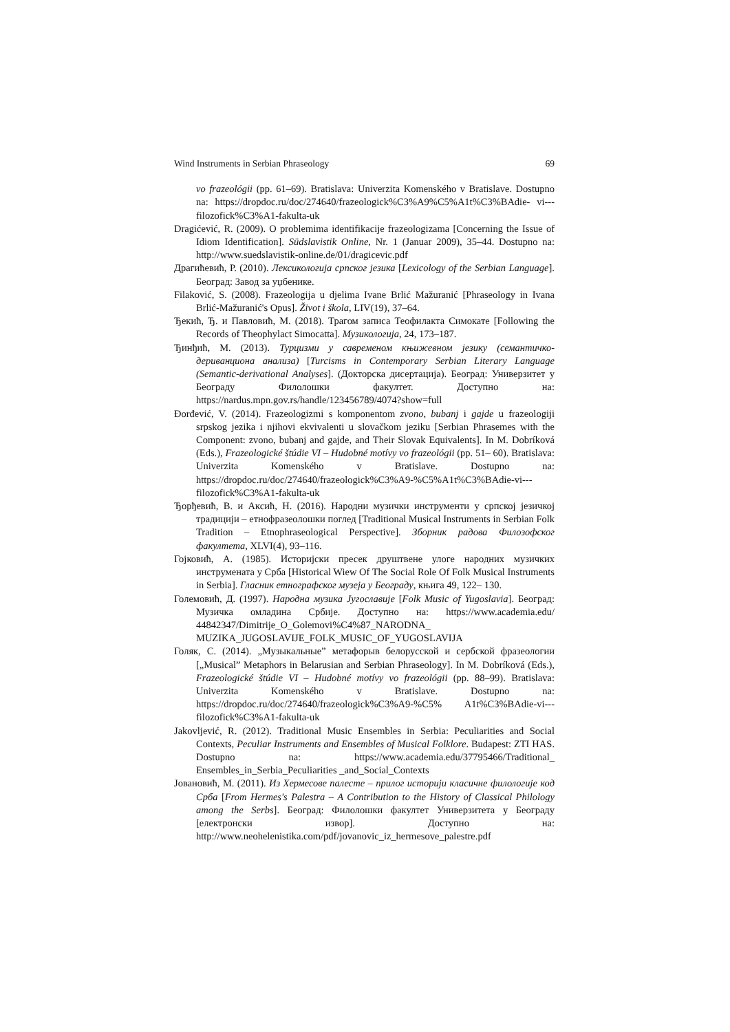Wind Instruments in Serbian Phraseology 69
vo frazeológii (pp. 61–69). Bratislava: Univerzita Komenského v Bratislave. Dostupno na: https://dropdoc.ru/doc/274640/frazeologick%C3%A9%C5%A1t%C3%BAdie- vi---filozofick%C3%A1-fakulta-uk
Dragićević, R. (2009). O problemima identifikacije frazeologizama [Concerning the Issue of Idiom Identification]. Südslavistik Online, Nr. 1 (Januar 2009), 35–44. Dostupno na: http://www.suedslavistik-online.de/01/dragicevic.pdf
Драгићевић, Р. (2010). Лексикологија српског језика [Lexicology of the Serbian Language]. Београд: Завод за уџбенике.
Filaković, S. (2008). Frazeologija u djelima Ivane Brlić Mažuranić [Phraseology in Ivana Brlić-Mažuranić's Opus]. Život i škola, LIV(19), 37–64.
Ђекић, Ђ. и Павловић, М. (2018). Трагом записа Теофилакта Симокате [Following the Records of Theophylact Simocatta]. Музикологија, 24, 173–187.
Ђинђић, М. (2013). Турцизми у савременом књижевном језику (семантичко-дериванциона анализа) [Turcisms in Contemporary Serbian Literary Language (Semantic-derivational Analyses]. (Докторска дисертација). Београд: Универзитет у Београду Филолошки факултет. Доступно на: https://nardus.mpn.gov.rs/handle/123456789/4074?show=full
Đorđević, V. (2014). Frazeologizmi s komponentom zvono, bubanj i gajde u frazeologiji srpskog jezika i njihovi ekvivalenti u slovačkom jeziku [Serbian Phrasemes with the Component: zvono, bubanj and gajde, and Their Slovak Equivalents]. In M. Dobríková (Eds.), Frazeologické štúdie VI – Hudobné motívy vo frazeológii (pp. 51– 60). Bratislava: Univerzita Komenského v Bratislave. Dostupno na: https://dropdoc.ru/doc/274640/frazeologick%C3%A9-%C5%A1t%C3%BAdie-vi--- filozofick%C3%A1-fakulta-uk
Ђорђевић, В. и Аксић, Н. (2016). Народни музички инструменти у српској језичкој традицији – етнофразеолошки поглед [Traditional Musical Instruments in Serbian Folk Tradition – Etnophraseological Perspective]. Зборник радова Филозофског факултета, XLVI(4), 93–116.
Гојковић, А. (1985). Историјски пресек друштвене улоге народних музичких инструмената у Срба [Historical Wiew Of The Social Role Of Folk Musical Instruments in Serbia]. Гласник етнографског музеја у Београду, књига 49, 122– 130.
Големовић, Д. (1997). Народна музика Југославије [Folk Music of Yugoslavia]. Београд: Музичка омладина Србије. Доступно на: https://www.academia.edu/ 44842347/Dimitrije_O_Golemovi%C4%87_NARODNA_ MUZIKA_JUGOSLAVIJE_FOLK_MUSIC_OF_YUGOSLAVIJA
Голяк, С. (2014). „Музыкальные” метафорыв белорусской и сербской фразеологии [„Musical” Metaphors in Belarusian and Serbian Phraseology]. In M. Dobríková (Eds.), Frazeologické štúdie VI – Hudobné motívy vo frazeológii (pp. 88–99). Bratislava: Univerzita Komenského v Bratislave. Dostupno na: https://dropdoc.ru/doc/274640/frazeologick%C3%A9-%C5% A1t%C3%BAdie-vi--- filozofick%C3%A1-fakulta-uk
Jakovljević, R. (2012). Traditional Music Ensembles in Serbia: Peculiarities and Social Contexts, Peculiar Instruments and Ensembles of Musical Folklore. Budapest: ZTI HAS. Dostupno na: https://www.academia.edu/37795466/Traditional_ Ensembles_in_Serbia_Peculiarities _and_Social_Contexts
Јовановић, М. (2011). Из Хермесове палесте – прилог историји класичне филологије код Срба [From Hermes's Palestra – A Contribution to the History of Classical Philology among the Serbs]. Београд: Филолошки факултет Универзитета у Београду [електронски извор]. Доступно на: http://www.neohelenistika.com/pdf/jovanovic_iz_hermesove_palestre.pdf